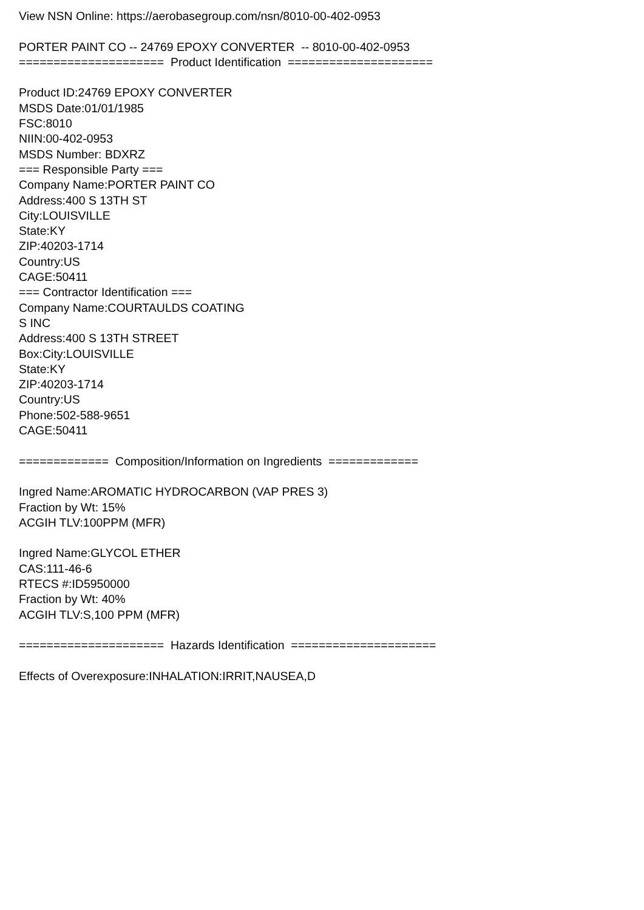View NSN Online: https://aerobasegroup.com/nsn/8010-00-402-0953
PORTER PAINT CO -- 24769 EPOXY CONVERTER -- 8010-00-402-0953
===================== Product Identification =====================
Product ID:24769 EPOXY CONVERTER
MSDS Date:01/01/1985
FSC:8010
NIIN:00-402-0953
MSDS Number: BDXRZ
=== Responsible Party ===
Company Name:PORTER PAINT CO
Address:400 S 13TH ST
City:LOUISVILLE
State:KY
ZIP:40203-1714
Country:US
CAGE:50411
=== Contractor Identification ===
Company Name:COURTAULDS COATING
S INC
Address:400 S 13TH STREET
Box:City:LOUISVILLE
State:KY
ZIP:40203-1714
Country:US
Phone:502-588-9651
CAGE:50411
============= Composition/Information on Ingredients =============
Ingred Name:AROMATIC HYDROCARBON (VAP PRES 3)
Fraction by Wt: 15%
ACGIH TLV:100PPM (MFR)
Ingred Name:GLYCOL ETHER
CAS:111-46-6
RTECS #:ID5950000
Fraction by Wt: 40%
ACGIH TLV:S,100 PPM (MFR)
===================== Hazards Identification =====================
Effects of Overexposure:INHALATION:IRRIT,NAUSEA,D